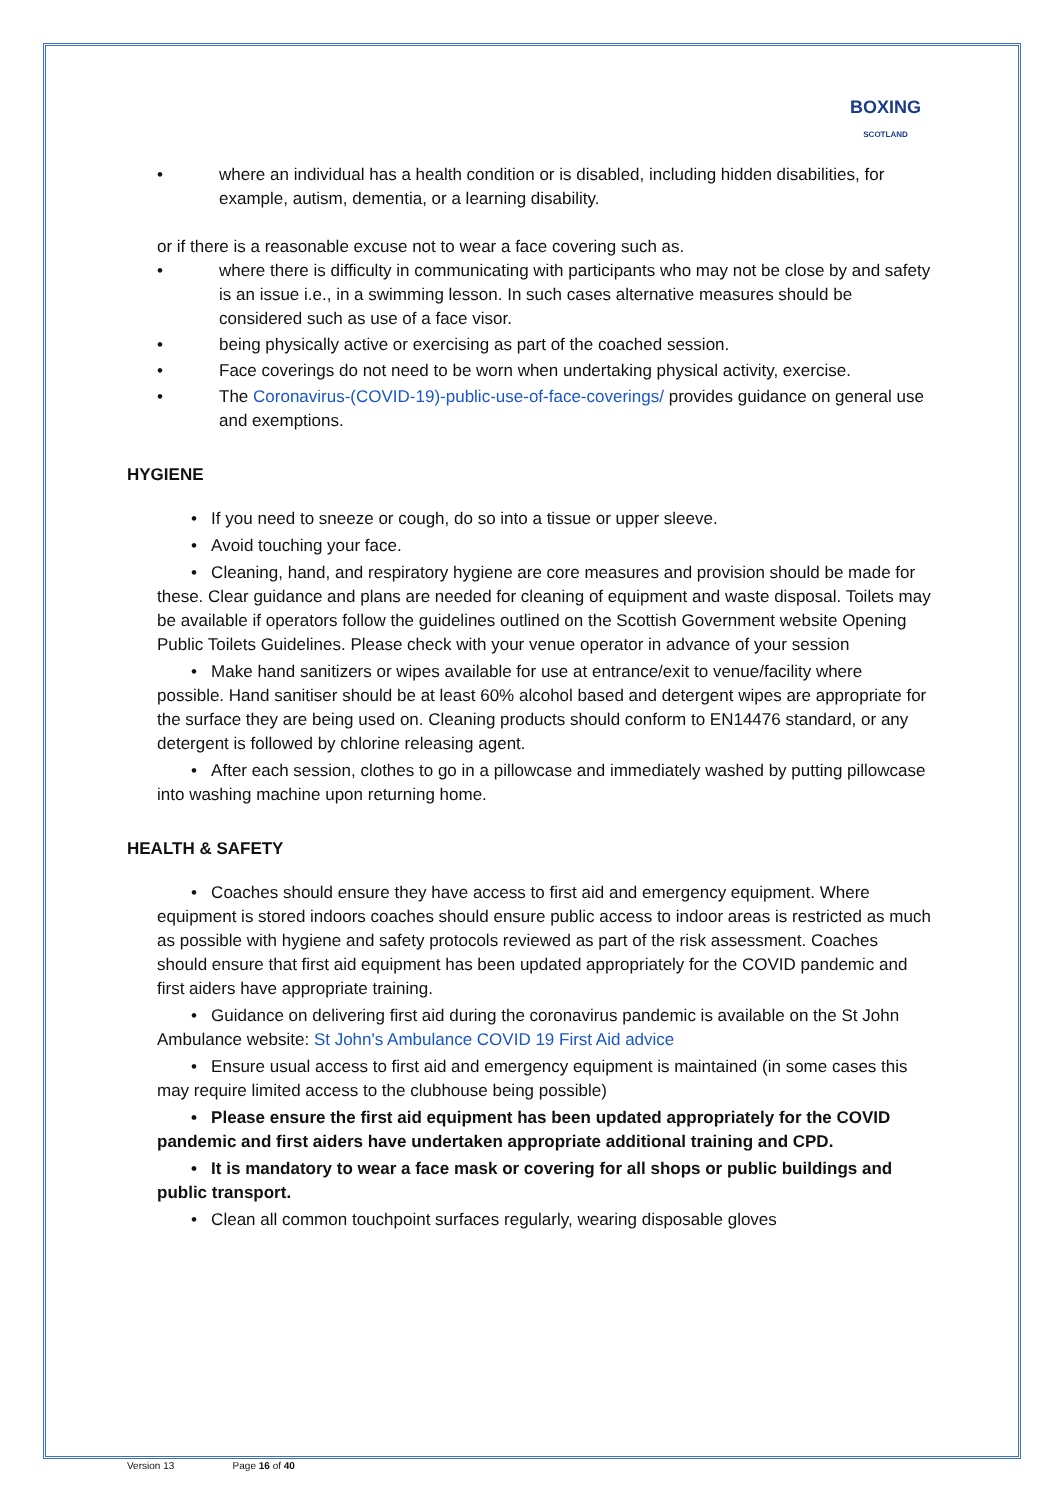BOXING
SCOTLAND
• where an individual has a health condition or is disabled, including hidden disabilities, for example, autism, dementia, or a learning disability.
or if there is a reasonable excuse not to wear a face covering such as.
• where there is difficulty in communicating with participants who may not be close by and safety is an issue i.e., in a swimming lesson. In such cases alternative measures should be considered such as use of a face visor.
• being physically active or exercising as part of the coached session.
• Face coverings do not need to be worn when undertaking physical activity, exercise.
• The Coronavirus-(COVID-19)-public-use-of-face-coverings/ provides guidance on general use and exemptions.
HYGIENE
• If you need to sneeze or cough, do so into a tissue or upper sleeve.
• Avoid touching your face.
• Cleaning, hand, and respiratory hygiene are core measures and provision should be made for these. Clear guidance and plans are needed for cleaning of equipment and waste disposal. Toilets may be available if operators follow the guidelines outlined on the Scottish Government website Opening Public Toilets Guidelines. Please check with your venue operator in advance of your session
• Make hand sanitizers or wipes available for use at entrance/exit to venue/facility where possible. Hand sanitiser should be at least 60% alcohol based and detergent wipes are appropriate for the surface they are being used on. Cleaning products should conform to EN14476 standard, or any detergent is followed by chlorine releasing agent.
• After each session, clothes to go in a pillowcase and immediately washed by putting pillowcase into washing machine upon returning home.
HEALTH & SAFETY
• Coaches should ensure they have access to first aid and emergency equipment. Where equipment is stored indoors coaches should ensure public access to indoor areas is restricted as much as possible with hygiene and safety protocols reviewed as part of the risk assessment. Coaches should ensure that first aid equipment has been updated appropriately for the COVID pandemic and first aiders have appropriate training.
• Guidance on delivering first aid during the coronavirus pandemic is available on the St John Ambulance website: St John's Ambulance COVID 19 First Aid advice
• Ensure usual access to first aid and emergency equipment is maintained (in some cases this may require limited access to the clubhouse being possible)
• Please ensure the first aid equipment has been updated appropriately for the COVID pandemic and first aiders have undertaken appropriate additional training and CPD.
• It is mandatory to wear a face mask or covering for all shops or public buildings and public transport.
• Clean all common touchpoint surfaces regularly, wearing disposable gloves
Version 13 Page 16 of 40